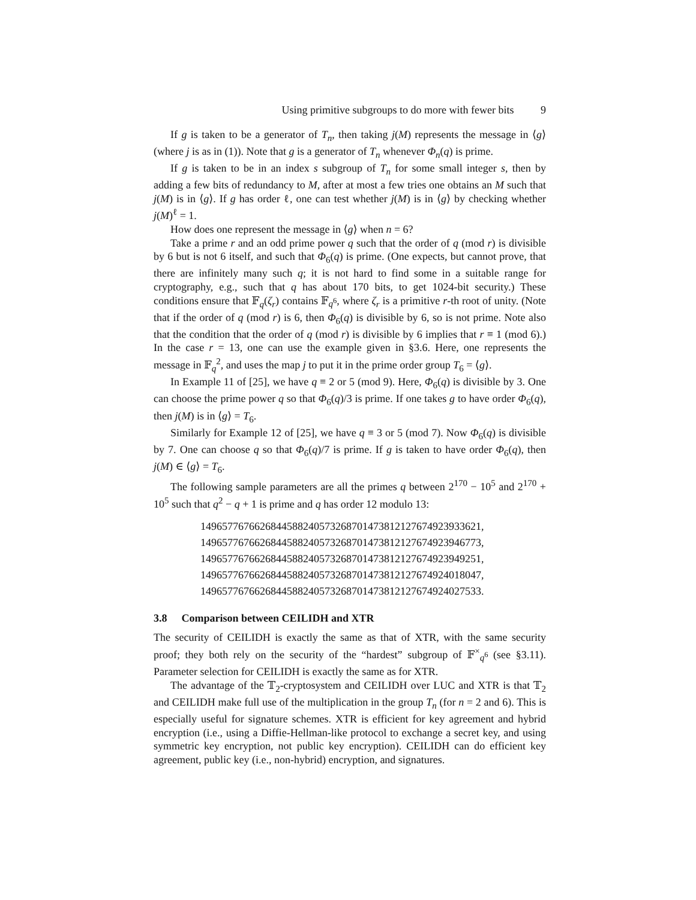Using primitive subgroups to do more with fewer bits 9
If g is taken to be a generator of T<sub>n</sub>, then taking j(M) represents the message in ⟨g⟩ (where j is as in (1)). Note that g is a generator of T<sub>n</sub> whenever Φ<sub>n</sub>(q) is prime.
If g is taken to be in an index s subgroup of T<sub>n</sub> for some small integer s, then by adding a few bits of redundancy to M, after at most a few tries one obtains an M such that j(M) is in ⟨g⟩. If g has order ℓ, one can test whether j(M) is in ⟨g⟩ by checking whether j(M)<sup>ℓ</sup> = 1.
How does one represent the message in ⟨g⟩ when n = 6?
Take a prime r and an odd prime power q such that the order of q (mod r) is divisible by 6 but is not 6 itself, and such that Φ<sub>6</sub>(q) is prime. (One expects, but cannot prove, that there are infinitely many such q; it is not hard to find some in a suitable range for cryptography, e.g., such that q has about 170 bits, to get 1024-bit security.) These conditions ensure that 𝔽<sub>q</sub>(ζ<sub>r</sub>) contains 𝔽<sub>q<sup>6</sup></sub>, where ζ<sub>r</sub> is a primitive r-th root of unity. (Note that if the order of q (mod r) is 6, then Φ<sub>6</sub>(q) is divisible by 6, so is not prime. Note also that the condition that the order of q (mod r) is divisible by 6 implies that r ≡ 1 (mod 6).) In the case r = 13, one can use the example given in §3.6. Here, one represents the message in 𝔽<sub>q</sub><sup>2</sup>, and uses the map j to put it in the prime order group T<sub>6</sub> = ⟨g⟩.
In Example 11 of [25], we have q ≡ 2 or 5 (mod 9). Here, Φ<sub>6</sub>(q) is divisible by 3. One can choose the prime power q so that Φ<sub>6</sub>(q)/3 is prime. If one takes g to have order Φ<sub>6</sub>(q), then j(M) is in ⟨g⟩ = T<sub>6</sub>.
Similarly for Example 12 of [25], we have q ≡ 3 or 5 (mod 7). Now Φ<sub>6</sub>(q) is divisible by 7. One can choose q so that Φ<sub>6</sub>(q)/7 is prime. If g is taken to have order Φ<sub>6</sub>(q), then j(M) ∈ ⟨g⟩ = T<sub>6</sub>.
The following sample parameters are all the primes q between 2<sup>170</sup> − 10<sup>5</sup> and 2<sup>170</sup> + 10<sup>5</sup> such that q<sup>2</sup> − q + 1 is prime and q has order 12 modulo 13:
1496577676626844588240573268701473812127674923933621,
1496577676626844588240573268701473812127674923946773,
1496577676626844588240573268701473812127674923949251,
1496577676626844588240573268701473812127674924018047,
1496577676626844588240573268701473812127674924027533.
3.8 Comparison between CEILIDH and XTR
The security of CEILIDH is exactly the same as that of XTR, with the same security proof; they both rely on the security of the “hardest” subgroup of 𝔽<sup>×</sup><sub>q<sup>6</sup></sub> (see §3.11). Parameter selection for CEILIDH is exactly the same as for XTR.
The advantage of the 𝕋<sub>2</sub>-cryptosystem and CEILIDH over LUC and XTR is that 𝕋<sub>2</sub> and CEILIDH make full use of the multiplication in the group T<sub>n</sub> (for n = 2 and 6). This is especially useful for signature schemes. XTR is efficient for key agreement and hybrid encryption (i.e., using a Diffie-Hellman-like protocol to exchange a secret key, and using symmetric key encryption, not public key encryption). CEILIDH can do efficient key agreement, public key (i.e., non-hybrid) encryption, and signatures.